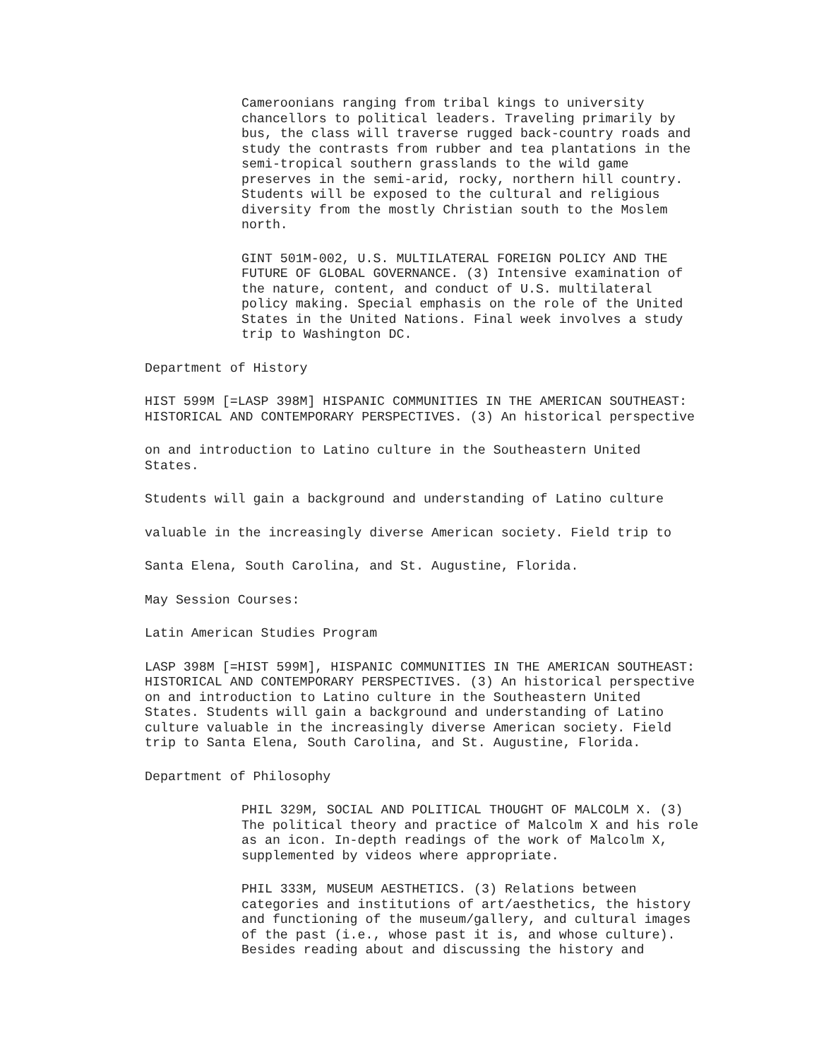Cameroonians ranging from tribal kings to university chancellors to political leaders. Traveling primarily by bus, the class will traverse rugged back-country roads and study the contrasts from rubber and tea plantations in the semi-tropical southern grasslands to the wild game preserves in the semi-arid, rocky, northern hill country. Students will be exposed to the cultural and religious diversity from the mostly Christian south to the Moslem north.
GINT 501M-002, U.S. MULTILATERAL FOREIGN POLICY AND THE FUTURE OF GLOBAL GOVERNANCE. (3) Intensive examination of the nature, content, and conduct of U.S. multilateral policy making. Special emphasis on the role of the United States in the United Nations. Final week involves a study trip to Washington DC.
Department of History
HIST 599M [=LASP 398M] HISPANIC COMMUNITIES IN THE AMERICAN SOUTHEAST: HISTORICAL AND CONTEMPORARY PERSPECTIVES. (3) An historical perspective
on and introduction to Latino culture in the Southeastern United States.
Students will gain a background and understanding of Latino culture
valuable in the increasingly diverse American society. Field trip to
Santa Elena, South Carolina, and St. Augustine, Florida.
May Session Courses:
Latin American Studies Program
LASP 398M [=HIST 599M], HISPANIC COMMUNITIES IN THE AMERICAN SOUTHEAST: HISTORICAL AND CONTEMPORARY PERSPECTIVES. (3) An historical perspective on and introduction to Latino culture in the Southeastern United States. Students will gain a background and understanding of Latino culture valuable in the increasingly diverse American society. Field trip to Santa Elena, South Carolina, and St. Augustine, Florida.
Department of Philosophy
PHIL 329M, SOCIAL AND POLITICAL THOUGHT OF MALCOLM X. (3) The political theory and practice of Malcolm X and his role as an icon. In-depth readings of the work of Malcolm X, supplemented by videos where appropriate.
PHIL 333M, MUSEUM AESTHETICS. (3) Relations between categories and institutions of art/aesthetics, the history and functioning of the museum/gallery, and cultural images of the past (i.e., whose past it is, and whose culture). Besides reading about and discussing the history and